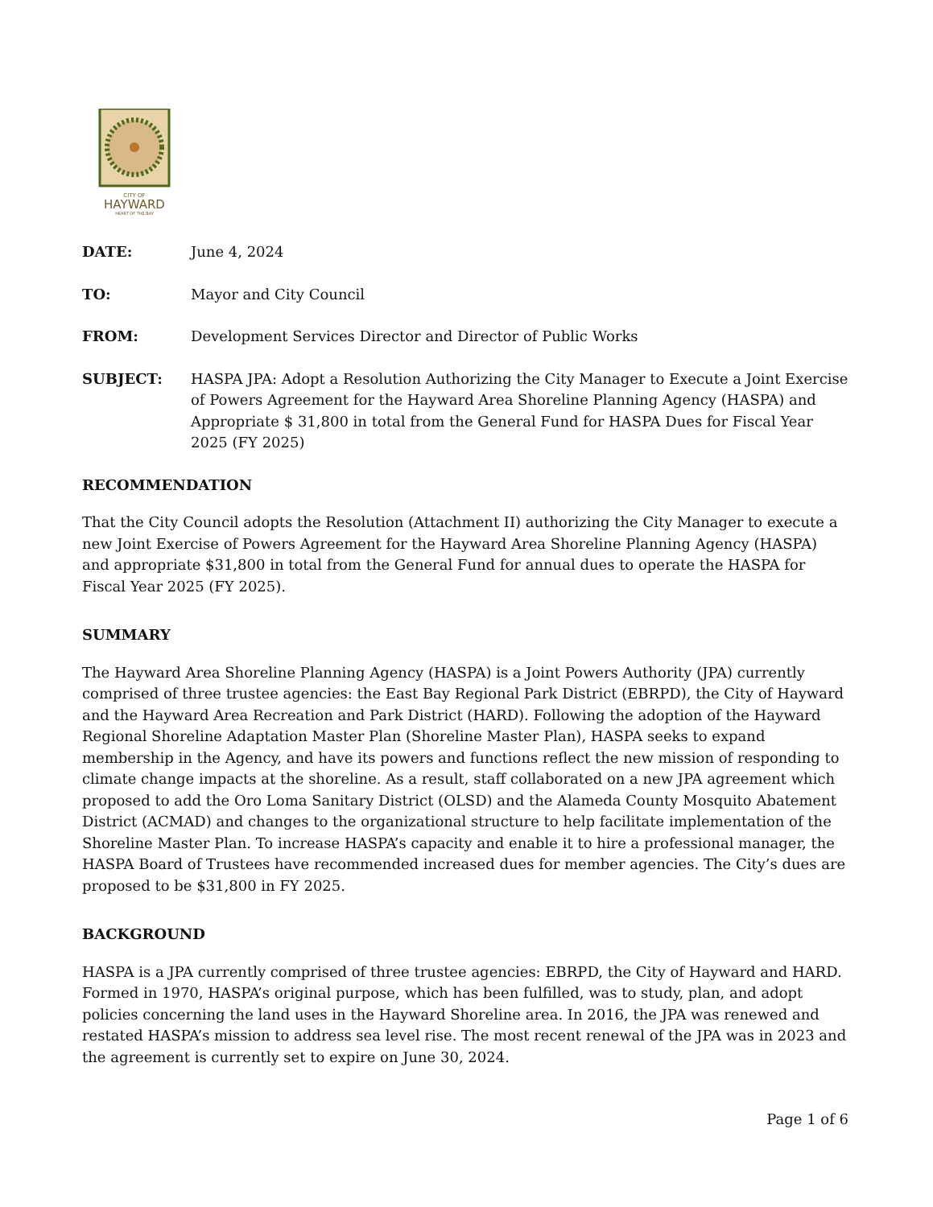CITY OF
HAYWARD
HEART OF THE BAY
DATE: June 4, 2024
TO: Mayor and City Council
FROM: Development Services Director and Director of Public Works
SUBJECT: HASPA JPA: Adopt a Resolution Authorizing the City Manager to Execute a Joint Exercise of Powers Agreement for the Hayward Area Shoreline Planning Agency (HASPA) and Appropriate $ 31,800 in total from the General Fund for HASPA Dues for Fiscal Year 2025 (FY 2025)
RECOMMENDATION
That the City Council adopts the Resolution (Attachment II) authorizing the City Manager to execute a new Joint Exercise of Powers Agreement for the Hayward Area Shoreline Planning Agency (HASPA) and appropriate $31,800 in total from the General Fund for annual dues to operate the HASPA for Fiscal Year 2025 (FY 2025).
SUMMARY
The Hayward Area Shoreline Planning Agency (HASPA) is a Joint Powers Authority (JPA) currently comprised of three trustee agencies: the East Bay Regional Park District (EBRPD), the City of Hayward and the Hayward Area Recreation and Park District (HARD). Following the adoption of the Hayward Regional Shoreline Adaptation Master Plan (Shoreline Master Plan), HASPA seeks to expand membership in the Agency, and have its powers and functions reflect the new mission of responding to climate change impacts at the shoreline. As a result, staff collaborated on a new JPA agreement which proposed to add the Oro Loma Sanitary District (OLSD) and the Alameda County Mosquito Abatement District (ACMAD) and changes to the organizational structure to help facilitate implementation of the Shoreline Master Plan. To increase HASPA’s capacity and enable it to hire a professional manager, the HASPA Board of Trustees have recommended increased dues for member agencies. The City’s dues are proposed to be $31,800 in FY 2025.
BACKGROUND
HASPA is a JPA currently comprised of three trustee agencies: EBRPD, the City of Hayward and HARD. Formed in 1970, HASPA’s original purpose, which has been fulfilled, was to study, plan, and adopt policies concerning the land uses in the Hayward Shoreline area. In 2016, the JPA was renewed and restated HASPA’s mission to address sea level rise. The most recent renewal of the JPA was in 2023 and the agreement is currently set to expire on June 30, 2024.
Page 1 of 6